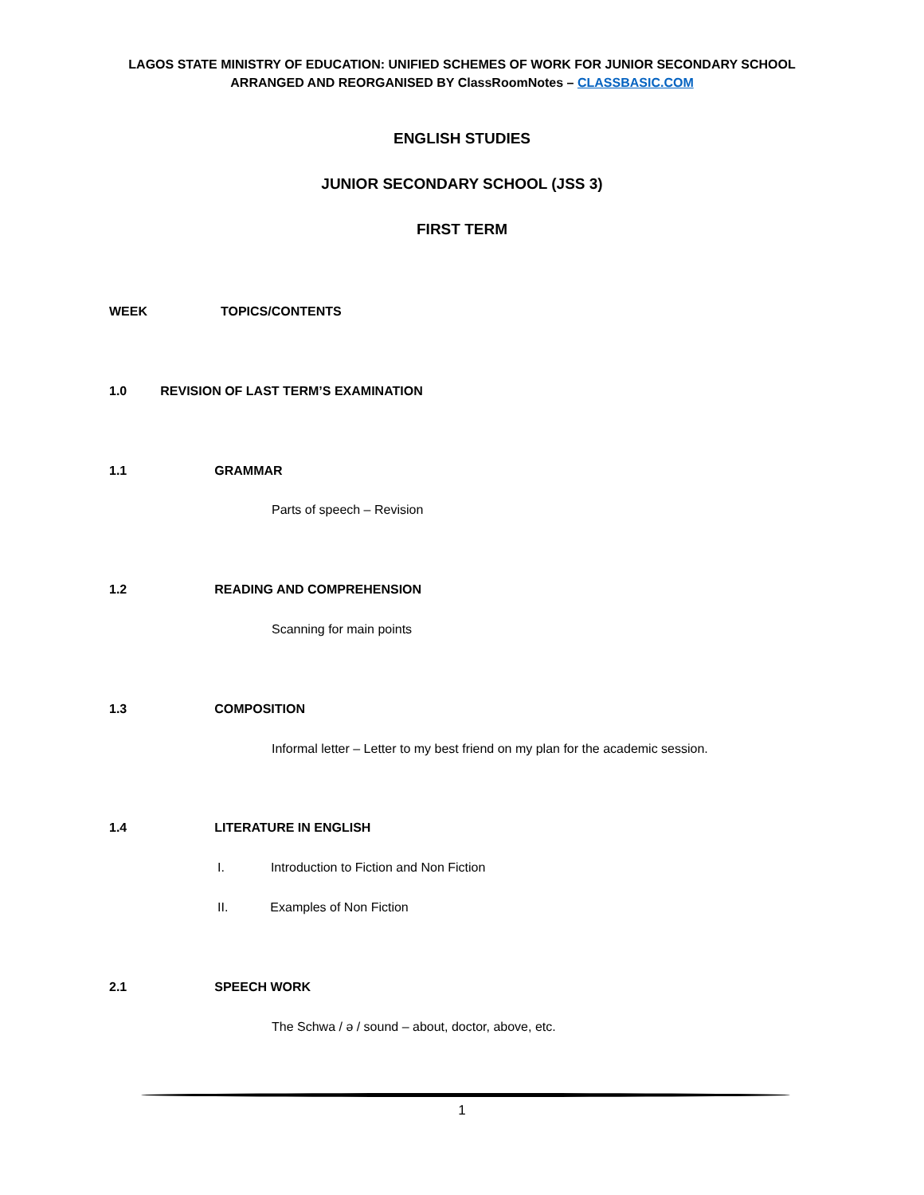LAGOS STATE MINISTRY OF EDUCATION: UNIFIED SCHEMES OF WORK FOR JUNIOR SECONDARY SCHOOL
ARRANGED AND REORGANISED BY ClassRoomNotes – CLASSBASIC.COM
ENGLISH STUDIES
JUNIOR SECONDARY SCHOOL (JSS 3)
FIRST TERM
WEEK TOPICS/CONTENTS
1.0 REVISION OF LAST TERM’S EXAMINATION
1.1 GRAMMAR
Parts of speech – Revision
1.2 READING AND COMPREHENSION
Scanning for main points
1.3 COMPOSITION
Informal letter – Letter to my best friend on my plan for the academic session.
1.4 LITERATURE IN ENGLISH
I. Introduction to Fiction and Non Fiction
II. Examples of Non Fiction
2.1 SPEECH WORK
The Schwa / ə / sound – about, doctor, above, etc.
1